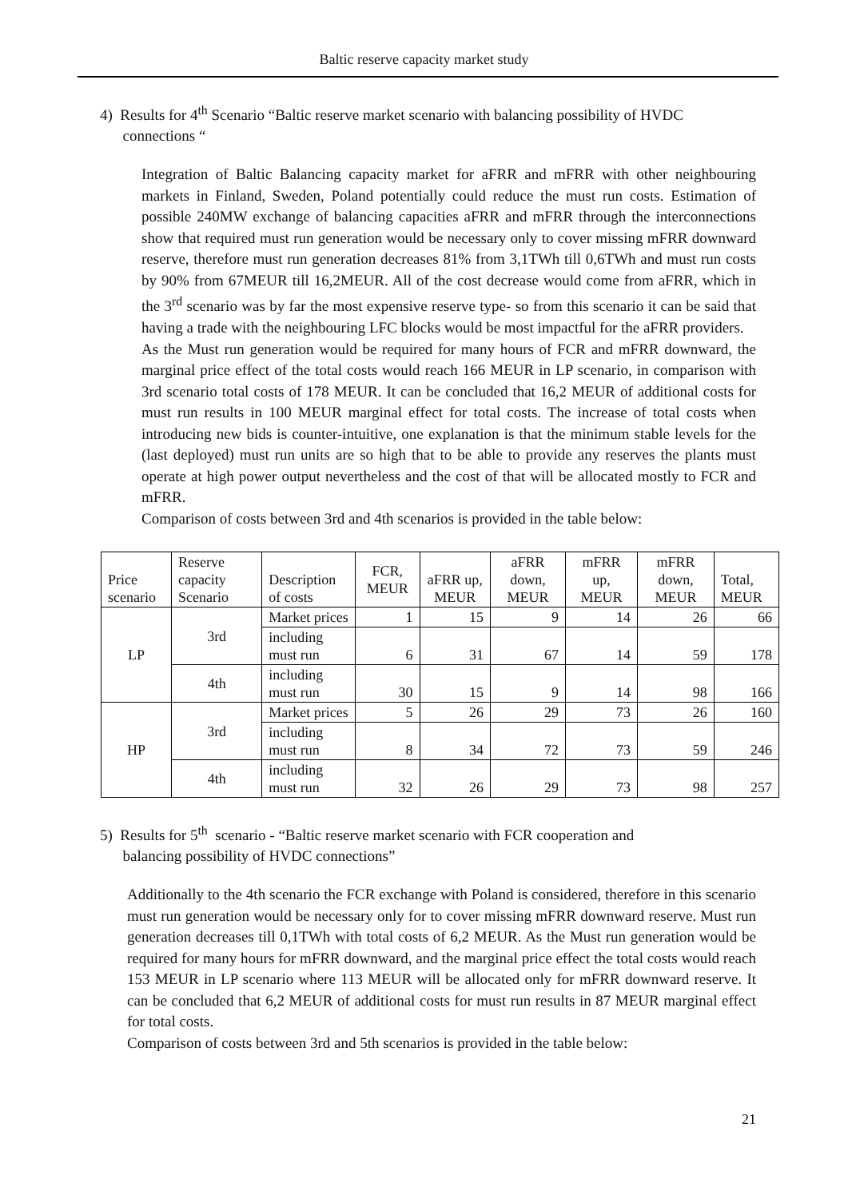Baltic reserve capacity market study
4) Results for 4<sup>th</sup> Scenario “Baltic reserve market scenario with balancing possibility of HVDC
connections “
Integration of Baltic Balancing capacity market for aFRR and mFRR with other neighbouring markets in Finland, Sweden, Poland potentially could reduce the must run costs. Estimation of possible 240MW exchange of balancing capacities aFRR and mFRR through the interconnections show that required must run generation would be necessary only to cover missing mFRR downward reserve, therefore must run generation decreases 81% from 3,1TWh till 0,6TWh and must run costs by 90% from 67MEUR till 16,2MEUR. All of the cost decrease would come from aFRR, which in the 3<sup>rd</sup> scenario was by far the most expensive reserve type- so from this scenario it can be said that having a trade with the neighbouring LFC blocks would be most impactful for the aFRR providers.
As the Must run generation would be required for many hours of FCR and mFRR downward, the marginal price effect of the total costs would reach 166 MEUR in LP scenario, in comparison with 3rd scenario total costs of 178 MEUR. It can be concluded that 16,2 MEUR of additional costs for must run results in 100 MEUR marginal effect for total costs. The increase of total costs when introducing new bids is counter-intuitive, one explanation is that the minimum stable levels for the (last deployed) must run units are so high that to be able to provide any reserves the plants must operate at high power output nevertheless and the cost of that will be allocated mostly to FCR and mFRR.
Comparison of costs between 3rd and 4th scenarios is provided in the table below:
| Price scenario | Reserve capacity Scenario | Description of costs | FCR, MEUR | aFRR up, MEUR | aFRR down, MEUR | mFRR up, MEUR | mFRR down, MEUR | Total, MEUR |
| --- | --- | --- | --- | --- | --- | --- | --- | --- |
| LP | 3rd | Market prices | 1 | 15 | 9 | 14 | 26 | 66 |
| | | including must run | 6 | 31 | 67 | 14 | 59 | 178 |
| | 4th | including must run | 30 | 15 | 9 | 14 | 98 | 166 |
| HP | 3rd | Market prices | 5 | 26 | 29 | 73 | 26 | 160 |
| | | including must run | 8 | 34 | 72 | 73 | 59 | 246 |
| | 4th | including must run | 32 | 26 | 29 | 73 | 98 | 257 |
5) Results for 5<sup>th</sup> scenario - “Baltic reserve market scenario with FCR cooperation and
balancing possibility of HVDC connections”
Additionally to the 4th scenario the FCR exchange with Poland is considered, therefore in this scenario must run generation would be necessary only for to cover missing mFRR downward reserve. Must run generation decreases till 0,1TWh with total costs of 6,2 MEUR. As the Must run generation would be required for many hours for mFRR downward, and the marginal price effect the total costs would reach 153 MEUR in LP scenario where 113 MEUR will be allocated only for mFRR downward reserve. It can be concluded that 6,2 MEUR of additional costs for must run results in 87 MEUR marginal effect for total costs.
Comparison of costs between 3rd and 5th scenarios is provided in the table below:
21